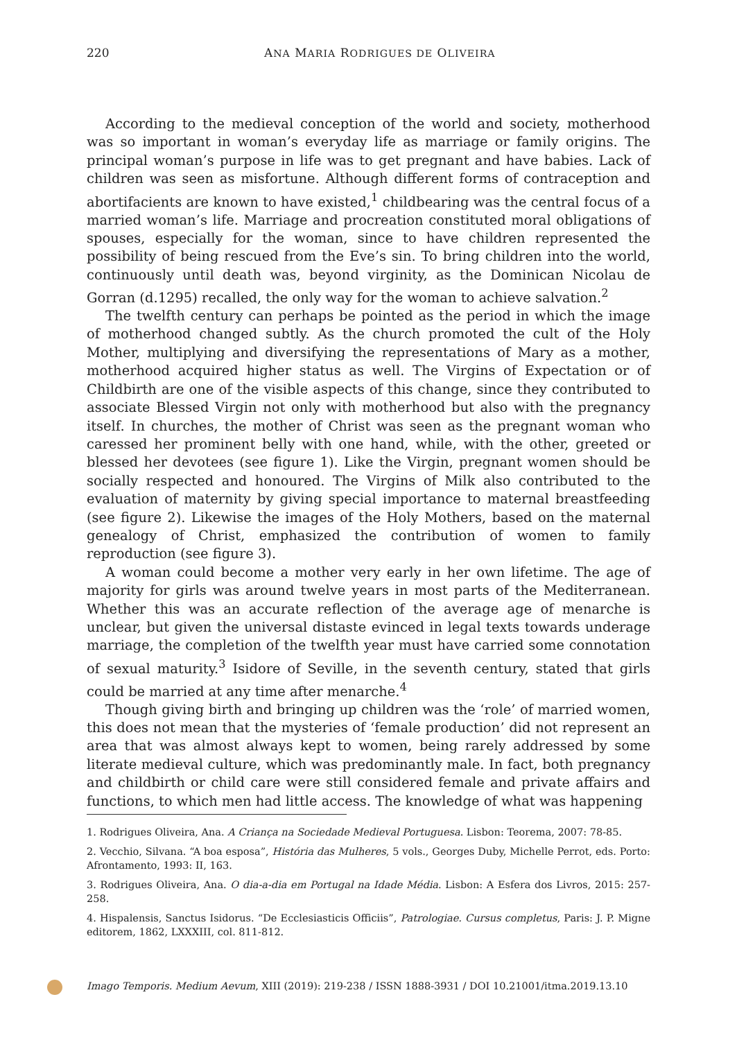220
ANA MARIA RODRIGUES DE OLIVEIRA
According to the medieval conception of the world and society, motherhood was so important in woman’s everyday life as marriage or family origins. The principal woman’s purpose in life was to get pregnant and have babies. Lack of children was seen as misfortune. Although different forms of contraception and abortifacients are known to have existed,<sup>1</sup> childbearing was the central focus of a married woman’s life. Marriage and procreation constituted moral obligations of spouses, especially for the woman, since to have children represented the possibility of being rescued from the Eve’s sin. To bring children into the world, continuously until death was, beyond virginity, as the Dominican Nicolau de Gorran (d.1295) recalled, the only way for the woman to achieve salvation.<sup>2</sup>
The twelfth century can perhaps be pointed as the period in which the image of motherhood changed subtly. As the church promoted the cult of the Holy Mother, multiplying and diversifying the representations of Mary as a mother, motherhood acquired higher status as well. The Virgins of Expectation or of Childbirth are one of the visible aspects of this change, since they contributed to associate Blessed Virgin not only with motherhood but also with the pregnancy itself. In churches, the mother of Christ was seen as the pregnant woman who caressed her prominent belly with one hand, while, with the other, greeted or blessed her devotees (see figure 1). Like the Virgin, pregnant women should be socially respected and honoured. The Virgins of Milk also contributed to the evaluation of maternity by giving special importance to maternal breastfeeding (see figure 2). Likewise the images of the Holy Mothers, based on the maternal genealogy of Christ, emphasized the contribution of women to family reproduction (see figure 3).
A woman could become a mother very early in her own lifetime. The age of majority for girls was around twelve years in most parts of the Mediterranean. Whether this was an accurate reflection of the average age of menarche is unclear, but given the universal distaste evinced in legal texts towards underage marriage, the completion of the twelfth year must have carried some connotation of sexual maturity.<sup>3</sup> Isidore of Seville, in the seventh century, stated that girls could be married at any time after menarche.<sup>4</sup>
Though giving birth and bringing up children was the ‘role’ of married women, this does not mean that the mysteries of ‘female production’ did not represent an area that was almost always kept to women, being rarely addressed by some literate medieval culture, which was predominantly male. In fact, both pregnancy and childbirth or child care were still considered female and private affairs and functions, to which men had little access. The knowledge of what was happening
1. Rodrigues Oliveira, Ana. A Criança na Sociedade Medieval Portuguesa. Lisbon: Teorema, 2007: 78-85.
2. Vecchio, Silvana. “A boa esposa”, História das Mulheres, 5 vols., Georges Duby, Michelle Perrot, eds. Porto: Afrontamento, 1993: II, 163.
3. Rodrigues Oliveira, Ana. O dia-a-dia em Portugal na Idade Média. Lisbon: A Esfera dos Livros, 2015: 257-258.
4. Hispalensis, Sanctus Isidorus. “De Ecclesiasticis Officiis”, Patrologiae. Cursus completus, Paris: J. P. Migne editorem, 1862, LXXXIII, col. 811-812.
Imago Temporis. Medium Aevum, XIII (2019): 219-238 / ISSN 1888-3931 / DOI 10.21001/itma.2019.13.10